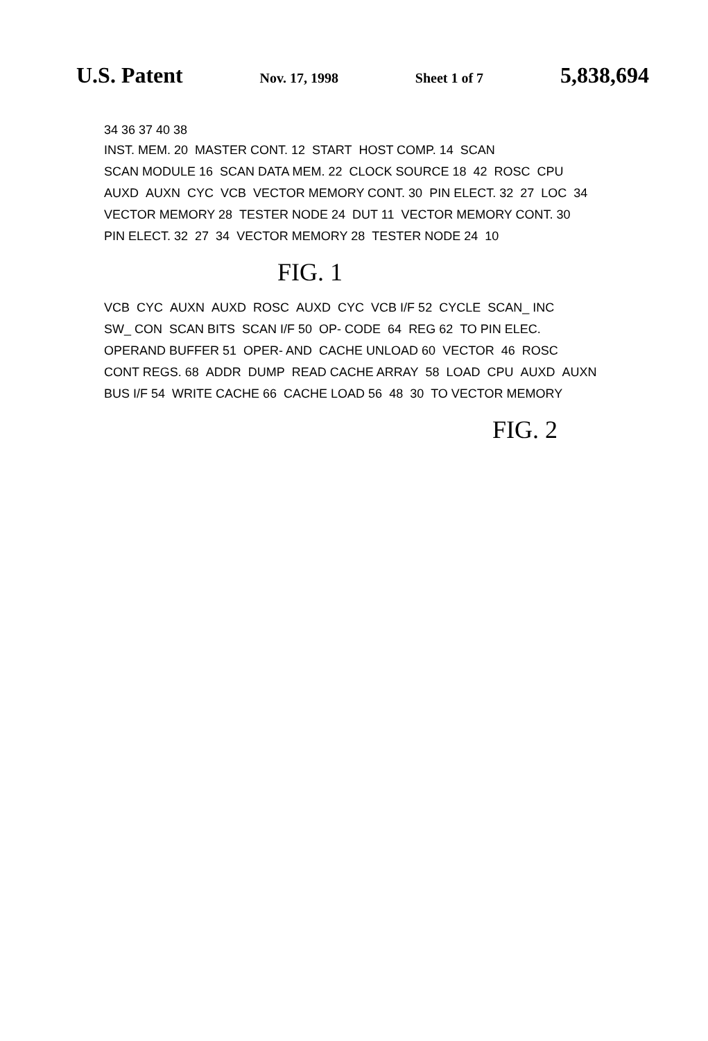U.S. Patent Nov. 17, 1998 Sheet 1 of 7 5,838,694
34 36 37 40 38
INST. MEM. 20 MASTER CONT. 12 START HOST COMP. 14 SCAN SCAN MODULE 16 SCAN DATA MEM. 22 CLOCK SOURCE 18 42 ROSC CPU AUXD AUXN CYC VCB VECTOR MEMORY CONT. 30 PIN ELECT. 32 27 LOC 34 VECTOR MEMORY 28 TESTER NODE 24 DUT 11 VECTOR MEMORY CONT. 30 PIN ELECT. 32 27 34 VECTOR MEMORY 28 TESTER NODE 24 10
FIG. 1
VCB CYC AUXN AUXD ROSC AUXD CYC VCB I/F 52 CYCLE SCAN_ INC SW_ CON SCAN BITS SCAN I/F 50 OP- CODE 64 REG 62 TO PIN ELEC. OPERAND BUFFER 51 OPER- AND CACHE UNLOAD 60 VECTOR 46 ROSC CONT REGS. 68 ADDR DUMP READ CACHE ARRAY 58 LOAD CPU AUXD AUXN BUS I/F 54 WRITE CACHE 66 CACHE LOAD 56 48 30 TO VECTOR MEMORY
FIG. 2